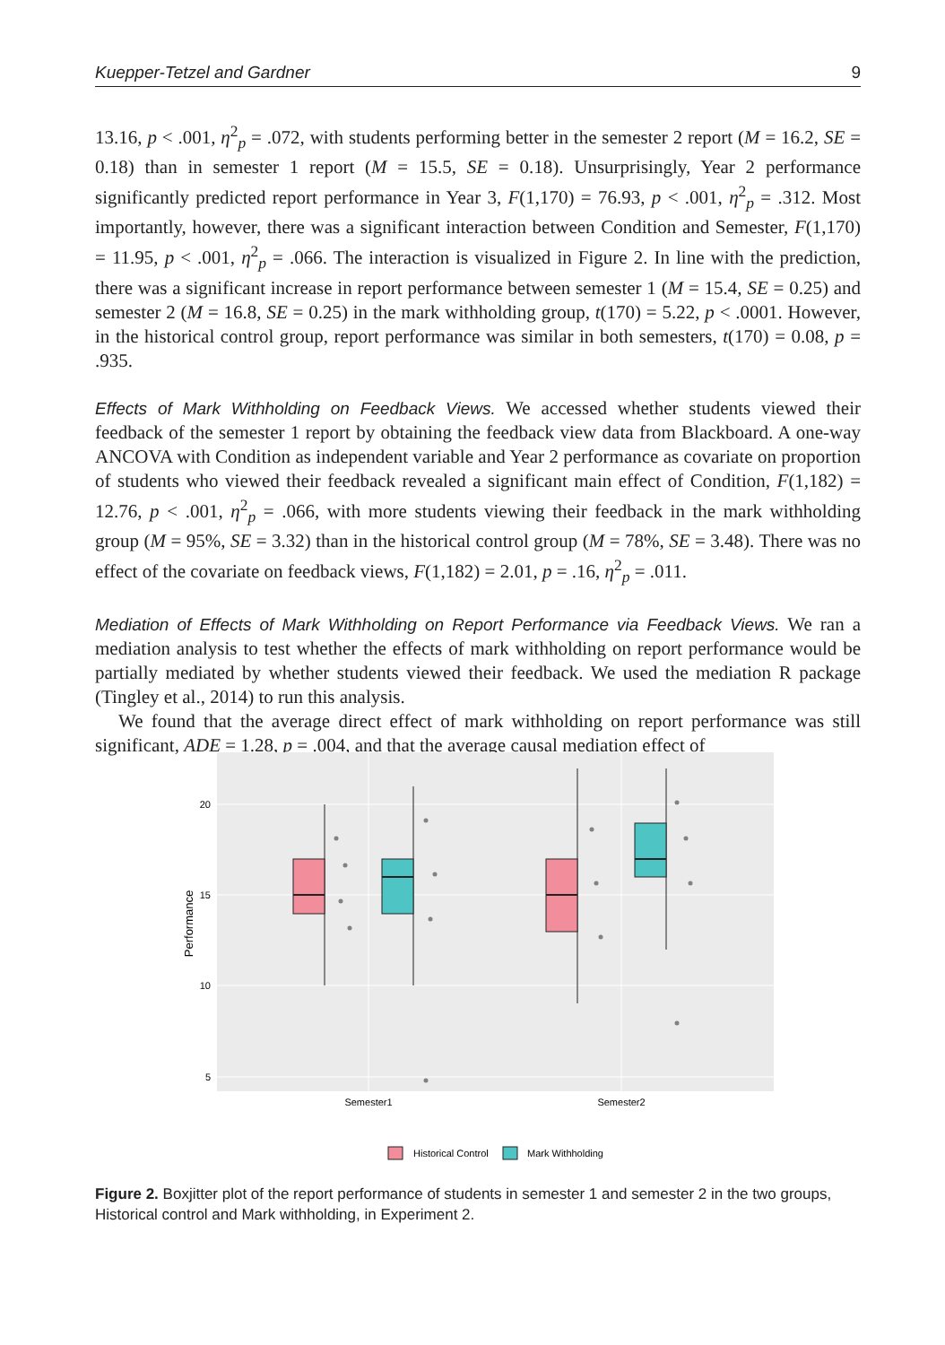Kuepper-Tetzel and Gardner 9
13.16, p < .001, η<sup>2</sup><sub>p</sub> = .072, with students performing better in the semester 2 report (M = 16.2, SE = 0.18) than in semester 1 report (M = 15.5, SE = 0.18). Unsurprisingly, Year 2 performance significantly predicted report performance in Year 3, F(1,170) = 76.93, p < .001, η<sup>2</sup><sub>p</sub> = .312. Most importantly, however, there was a significant interaction between Condition and Semester, F(1,170) = 11.95, p < .001, η<sup>2</sup><sub>p</sub> = .066. The interaction is visualized in Figure 2. In line with the prediction, there was a significant increase in report performance between semester 1 (M = 15.4, SE = 0.25) and semester 2 (M = 16.8, SE = 0.25) in the mark withholding group, t(170) = 5.22, p < .0001. However, in the historical control group, report performance was similar in both semesters, t(170) = 0.08, p = .935.
Effects of Mark Withholding on Feedback Views. We accessed whether students viewed their feedback of the semester 1 report by obtaining the feedback view data from Blackboard. A one-way ANCOVA with Condition as independent variable and Year 2 performance as covariate on proportion of students who viewed their feedback revealed a significant main effect of Condition, F(1,182) = 12.76, p < .001, η<sup>2</sup><sub>p</sub> = .066, with more students viewing their feedback in the mark withholding group (M = 95%, SE = 3.32) than in the historical control group (M = 78%, SE = 3.48). There was no effect of the covariate on feedback views, F(1,182) = 2.01, p = .16, η<sup>2</sup><sub>p</sub> = .011.
Mediation of Effects of Mark Withholding on Report Performance via Feedback Views. We ran a mediation analysis to test whether the effects of mark withholding on report performance would be partially mediated by whether students viewed their feedback. We used the mediation R package (Tingley et al., 2014) to run this analysis.
We found that the average direct effect of mark withholding on report performance was still significant, ADE = 1.28, p = .004, and that the average causal mediation effect of
20
15
10
5
Performance
Semester1
Semester2
Historical Control
Mark Withholding
Figure 2. Boxjitter plot of the report performance of students in semester 1 and semester 2 in the two groups, Historical control and Mark withholding, in Experiment 2.